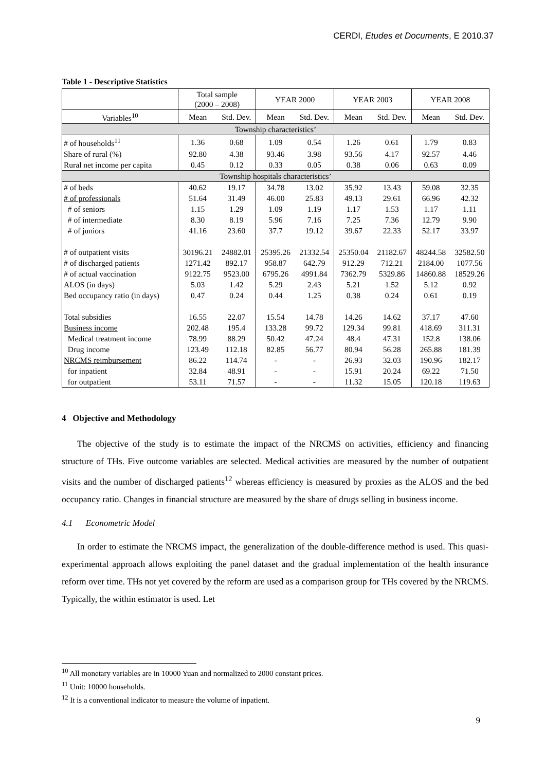CERDI, Etudes et Documents, E 2010.37
Table 1 - Descriptive Statistics
| | Total sample (2000 – 2008) | | YEAR 2000 | | YEAR 2003 | | YEAR 2008 | |
| --- | --- | --- | --- | --- | --- | --- | --- | --- |
| Variables<sup>10</sup> | Mean | Std. Dev. | Mean | Std. Dev. | Mean | Std. Dev. | Mean | Std. Dev. |
| Township characteristics’ | | | | | | | | |
| # of households<sup>11</sup> | 1.36 | 0.68 | 1.09 | 0.54 | 1.26 | 0.61 | 1.79 | 0.83 |
| Share of rural (%) | 92.80 | 4.38 | 93.46 | 3.98 | 93.56 | 4.17 | 92.57 | 4.46 |
| Rural net income per capita | 0.45 | 0.12 | 0.33 | 0.05 | 0.38 | 0.06 | 0.63 | 0.09 |
| Township hospitals characteristics’ | | | | | | | | |
| # of beds | 40.62 | 19.17 | 34.78 | 13.02 | 35.92 | 13.43 | 59.08 | 32.35 |
| # of professionals | 51.64 | 31.49 | 46.00 | 25.83 | 49.13 | 29.61 | 66.96 | 42.32 |
| # of seniors | 1.15 | 1.29 | 1.09 | 1.19 | 1.17 | 1.53 | 1.17 | 1.11 |
| # of intermediate | 8.30 | 8.19 | 5.96 | 7.16 | 7.25 | 7.36 | 12.79 | 9.90 |
| # of juniors | 41.16 | 23.60 | 37.7 | 19.12 | 39.67 | 22.33 | 52.17 | 33.97 |
| # of outpatient visits | 30196.21 | 24882.01 | 25395.26 | 21332.54 | 25350.04 | 21182.67 | 48244.58 | 32582.50 |
| # of discharged patients | 1271.42 | 892.17 | 958.87 | 642.79 | 912.29 | 712.21 | 2184.00 | 1077.56 |
| # of actual vaccination | 9122.75 | 9523.00 | 6795.26 | 4991.84 | 7362.79 | 5329.86 | 14860.88 | 18529.26 |
| ALOS (in days) | 5.03 | 1.42 | 5.29 | 2.43 | 5.21 | 1.52 | 5.12 | 0.92 |
| Bed occupancy ratio (in days) | 0.47 | 0.24 | 0.44 | 1.25 | 0.38 | 0.24 | 0.61 | 0.19 |
| Total subsidies | 16.55 | 22.07 | 15.54 | 14.78 | 14.26 | 14.62 | 37.17 | 47.60 |
| Business income | 202.48 | 195.4 | 133.28 | 99.72 | 129.34 | 99.81 | 418.69 | 311.31 |
| Medical treatment income | 78.99 | 88.29 | 50.42 | 47.24 | 48.4 | 47.31 | 152.8 | 138.06 |
| Drug income | 123.49 | 112.18 | 82.85 | 56.77 | 80.94 | 56.28 | 265.88 | 181.39 |
| NRCMS reimbursement | 86.22 | 114.74 | - | - | 26.93 | 32.03 | 190.96 | 182.17 |
| for inpatient | 32.84 | 48.91 | - | - | 15.91 | 20.24 | 69.22 | 71.50 |
| for outpatient | 53.11 | 71.57 | - | - | 11.32 | 15.05 | 120.18 | 119.63 |
4 Objective and Methodology
The objective of the study is to estimate the impact of the NRCMS on activities, efficiency and financing structure of THs. Five outcome variables are selected. Medical activities are measured by the number of outpatient visits and the number of discharged patients<sup>12</sup> whereas efficiency is measured by proxies as the ALOS and the bed occupancy ratio. Changes in financial structure are measured by the share of drugs selling in business income.
4.1 Econometric Model
In order to estimate the NRCMS impact, the generalization of the double-difference method is used. This quasi-experimental approach allows exploiting the panel dataset and the gradual implementation of the health insurance reform over time. THs not yet covered by the reform are used as a comparison group for THs covered by the NRCMS. Typically, the within estimator is used. Let
<sup>10</sup> All monetary variables are in 10000 Yuan and normalized to 2000 constant prices.
<sup>11</sup> Unit: 10000 households.
<sup>12</sup> It is a conventional indicator to measure the volume of inpatient.
9